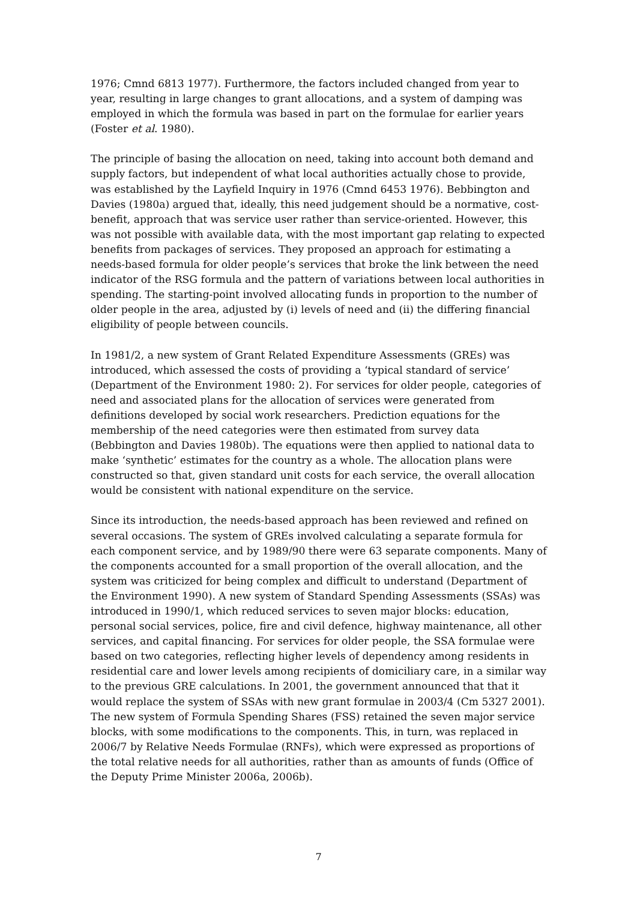1976; Cmnd 6813 1977). Furthermore, the factors included changed from year to year, resulting in large changes to grant allocations, and a system of damping was employed in which the formula was based in part on the formulae for earlier years (Foster et al. 1980).
The principle of basing the allocation on need, taking into account both demand and supply factors, but independent of what local authorities actually chose to provide, was established by the Layfield Inquiry in 1976 (Cmnd 6453 1976). Bebbington and Davies (1980a) argued that, ideally, this need judgement should be a normative, cost-benefit, approach that was service user rather than service-oriented. However, this was not possible with available data, with the most important gap relating to expected benefits from packages of services. They proposed an approach for estimating a needs-based formula for older people’s services that broke the link between the need indicator of the RSG formula and the pattern of variations between local authorities in spending. The starting-point involved allocating funds in proportion to the number of older people in the area, adjusted by (i) levels of need and (ii) the differing financial eligibility of people between councils.
In 1981/2, a new system of Grant Related Expenditure Assessments (GREs) was introduced, which assessed the costs of providing a ‘typical standard of service’ (Department of the Environment 1980: 2). For services for older people, categories of need and associated plans for the allocation of services were generated from definitions developed by social work researchers. Prediction equations for the membership of the need categories were then estimated from survey data (Bebbington and Davies 1980b). The equations were then applied to national data to make ‘synthetic’ estimates for the country as a whole. The allocation plans were constructed so that, given standard unit costs for each service, the overall allocation would be consistent with national expenditure on the service.
Since its introduction, the needs-based approach has been reviewed and refined on several occasions. The system of GREs involved calculating a separate formula for each component service, and by 1989/90 there were 63 separate components. Many of the components accounted for a small proportion of the overall allocation, and the system was criticized for being complex and difficult to understand (Department of the Environment 1990). A new system of Standard Spending Assessments (SSAs) was introduced in 1990/1, which reduced services to seven major blocks: education, personal social services, police, fire and civil defence, highway maintenance, all other services, and capital financing. For services for older people, the SSA formulae were based on two categories, reflecting higher levels of dependency among residents in residential care and lower levels among recipients of domiciliary care, in a similar way to the previous GRE calculations. In 2001, the government announced that that it would replace the system of SSAs with new grant formulae in 2003/4 (Cm 5327 2001). The new system of Formula Spending Shares (FSS) retained the seven major service blocks, with some modifications to the components. This, in turn, was replaced in 2006/7 by Relative Needs Formulae (RNFs), which were expressed as proportions of the total relative needs for all authorities, rather than as amounts of funds (Office of the Deputy Prime Minister 2006a, 2006b).
7